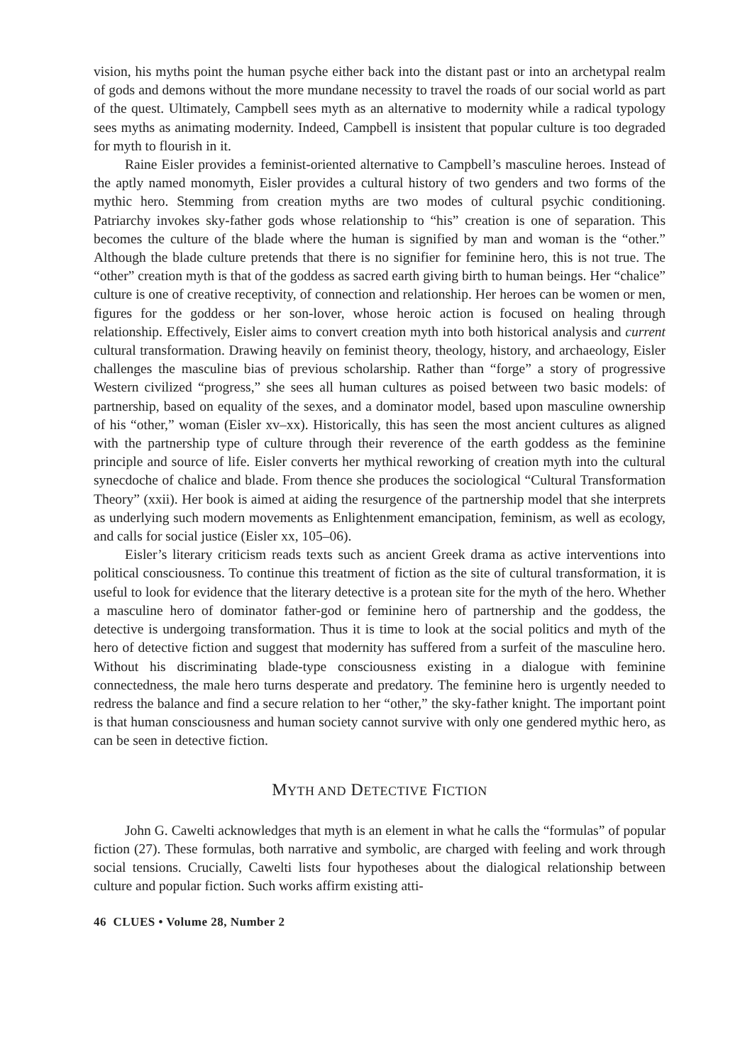vision, his myths point the human psyche either back into the distant past or into an archetypal realm of gods and demons without the more mundane necessity to travel the roads of our social world as part of the quest. Ultimately, Campbell sees myth as an alternative to modernity while a radical typology sees myths as animating modernity. Indeed, Campbell is insistent that popular culture is too degraded for myth to flourish in it.
Raine Eisler provides a feminist-oriented alternative to Campbell’s masculine heroes. Instead of the aptly named monomyth, Eisler provides a cultural history of two genders and two forms of the mythic hero. Stemming from creation myths are two modes of cultural psychic conditioning. Patriarchy invokes sky-father gods whose relationship to “his” creation is one of separation. This becomes the culture of the blade where the human is signified by man and woman is the “other.” Although the blade culture pretends that there is no signifier for feminine hero, this is not true. The “other” creation myth is that of the goddess as sacred earth giving birth to human beings. Her “chalice” culture is one of creative receptivity, of connection and relationship. Her heroes can be women or men, figures for the goddess or her son-lover, whose heroic action is focused on healing through relationship. Effectively, Eisler aims to convert creation myth into both historical analysis and current cultural transformation. Drawing heavily on feminist theory, theology, history, and archaeology, Eisler challenges the masculine bias of previous scholarship. Rather than “forge” a story of progressive Western civilized “progress,” she sees all human cultures as poised between two basic models: of partnership, based on equality of the sexes, and a dominator model, based upon masculine ownership of his “other,” woman (Eisler xv–xx). Historically, this has seen the most ancient cultures as aligned with the partnership type of culture through their reverence of the earth goddess as the feminine principle and source of life. Eisler converts her mythical reworking of creation myth into the cultural synecdoche of chalice and blade. From thence she produces the sociological “Cultural Transformation Theory” (xxii). Her book is aimed at aiding the resurgence of the partnership model that she interprets as underlying such modern movements as Enlightenment emancipation, feminism, as well as ecology, and calls for social justice (Eisler xx, 105–06).
Eisler’s literary criticism reads texts such as ancient Greek drama as active interventions into political consciousness. To continue this treatment of fiction as the site of cultural transformation, it is useful to look for evidence that the literary detective is a protean site for the myth of the hero. Whether a masculine hero of dominator father-god or feminine hero of partnership and the goddess, the detective is undergoing transformation. Thus it is time to look at the social politics and myth of the hero of detective fiction and suggest that modernity has suffered from a surfeit of the masculine hero. Without his discriminating blade-type consciousness existing in a dialogue with feminine connectedness, the male hero turns desperate and predatory. The feminine hero is urgently needed to redress the balance and find a secure relation to her “other,” the sky-father knight. The important point is that human consciousness and human society cannot survive with only one gendered mythic hero, as can be seen in detective fiction.
MYTH AND DETECTIVE FICTION
John G. Cawelti acknowledges that myth is an element in what he calls the “formulas” of popular fiction (27). These formulas, both narrative and symbolic, are charged with feeling and work through social tensions. Crucially, Cawelti lists four hypotheses about the dialogical relationship between culture and popular fiction. Such works affirm existing atti-
46 CLUES • Volume 28, Number 2